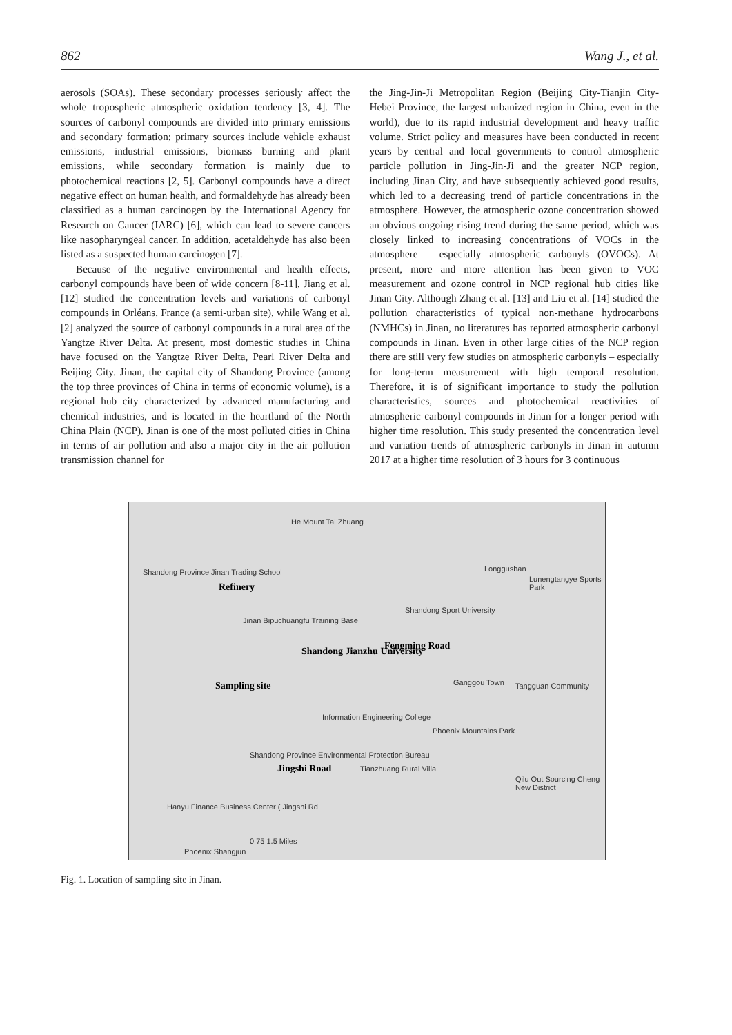862 Wang J., et al.
aerosols (SOAs). These secondary processes seriously affect the whole tropospheric atmospheric oxidation tendency [3, 4]. The sources of carbonyl compounds are divided into primary emissions and secondary formation; primary sources include vehicle exhaust emissions, industrial emissions, biomass burning and plant emissions, while secondary formation is mainly due to photochemical reactions [2, 5]. Carbonyl compounds have a direct negative effect on human health, and formaldehyde has already been classified as a human carcinogen by the International Agency for Research on Cancer (IARC) [6], which can lead to severe cancers like nasopharyngeal cancer. In addition, acetaldehyde has also been listed as a suspected human carcinogen [7].
Because of the negative environmental and health effects, carbonyl compounds have been of wide concern [8-11], Jiang et al. [12] studied the concentration levels and variations of carbonyl compounds in Orléans, France (a semi-urban site), while Wang et al. [2] analyzed the source of carbonyl compounds in a rural area of the Yangtze River Delta. At present, most domestic studies in China have focused on the Yangtze River Delta, Pearl River Delta and Beijing City. Jinan, the capital city of Shandong Province (among the top three provinces of China in terms of economic volume), is a regional hub city characterized by advanced manufacturing and chemical industries, and is located in the heartland of the North China Plain (NCP). Jinan is one of the most polluted cities in China in terms of air pollution and also a major city in the air pollution transmission channel for
the Jing-Jin-Ji Metropolitan Region (Beijing City-Tianjin City-Hebei Province, the largest urbanized region in China, even in the world), due to its rapid industrial development and heavy traffic volume. Strict policy and measures have been conducted in recent years by central and local governments to control atmospheric particle pollution in Jing-Jin-Ji and the greater NCP region, including Jinan City, and have subsequently achieved good results, which led to a decreasing trend of particle concentrations in the atmosphere. However, the atmospheric ozone concentration showed an obvious ongoing rising trend during the same period, which was closely linked to increasing concentrations of VOCs in the atmosphere – especially atmospheric carbonyls (OVOCs). At present, more and more attention has been given to VOC measurement and ozone control in NCP regional hub cities like Jinan City. Although Zhang et al. [13] and Liu et al. [14] studied the pollution characteristics of typical non-methane hydrocarbons (NMHCs) in Jinan, no literatures has reported atmospheric carbonyl compounds in Jinan. Even in other large cities of the NCP region there are still very few studies on atmospheric carbonyls – especially for long-term measurement with high temporal resolution. Therefore, it is of significant importance to study the pollution characteristics, sources and photochemical reactivities of atmospheric carbonyl compounds in Jinan for a longer period with higher time resolution. This study presented the concentration level and variation trends of atmospheric carbonyls in Jinan in autumn 2017 at a higher time resolution of 3 hours for 3 continuous
He Mount Tai Zhuang
Shandong Province Jinan Trading School
Refinery
Longgushan
Lunengtangye Sports Park
Shandong Sport University
Jinan Bipuchuangfu Training Base
Shandong Jianzhu University
Sampling site
Fengming Road
Ganggou Town Tangguan Community
Information Engineering College
Phoenix Mountains Park
Shandong Province Environmental Protection Bureau
Jingshi Road Tianzhuang Rural Villa
Qilu Out Sourcing Cheng New District
Hanyu Finance Business Center ( Jingshi Rd
0 75 1.5 Miles
Phoenix Shangjun
Fig. 1. Location of sampling site in Jinan.